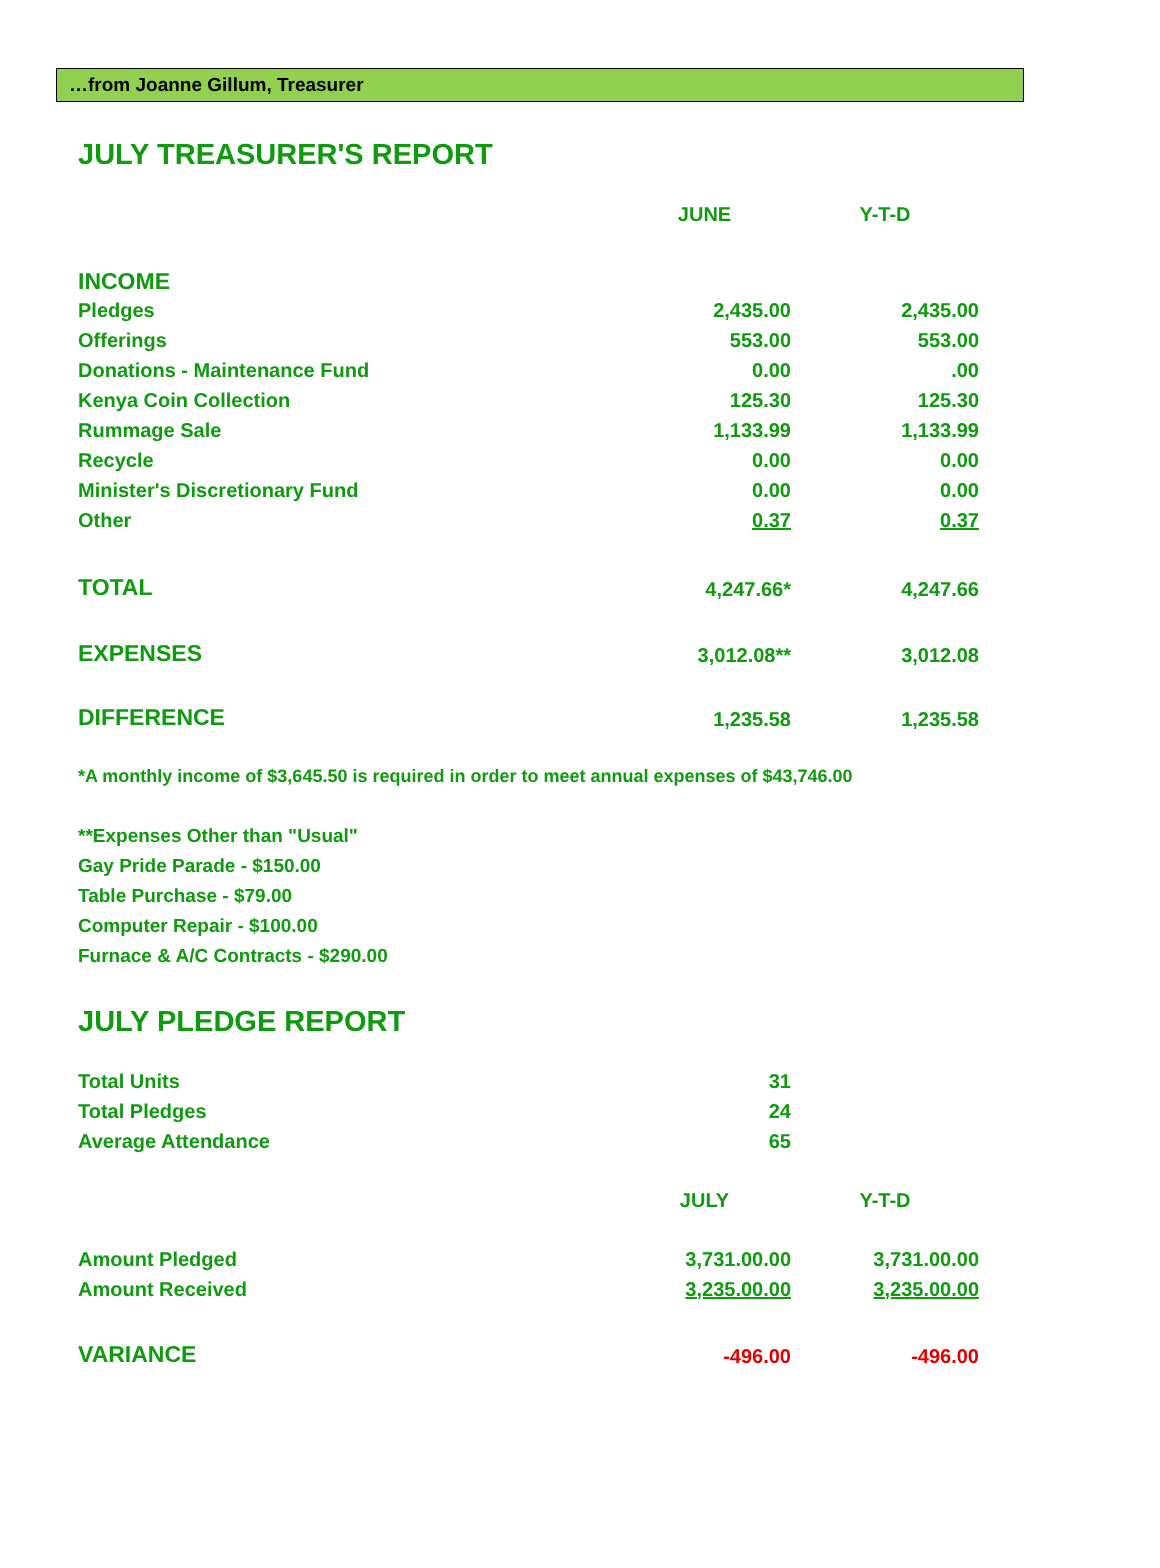…from Joanne Gillum, Treasurer
JULY TREASURER'S REPORT
| | JUNE | Y-T-D |
| INCOME | | |
| Pledges | 2,435.00 | 2,435.00 |
| Offerings | 553.00 | 553.00 |
| Donations - Maintenance Fund | 0.00 | .00 |
| Kenya Coin Collection | 125.30 | 125.30 |
| Rummage Sale | 1,133.99 | 1,133.99 |
| Recycle | 0.00 | 0.00 |
| Minister's Discretionary Fund | 0.00 | 0.00 |
| Other | 0.37 | 0.37 |
| TOTAL | 4,247.66* | 4,247.66 |
| EXPENSES | 3,012.08** | 3,012.08 |
| DIFFERENCE | 1,235.58 | 1,235.58 |
*A monthly income of $3,645.50 is required in order to meet annual expenses of $43,746.00
**Expenses Other than "Usual"
Gay Pride Parade - $150.00
Table Purchase - $79.00
Computer Repair - $100.00
Furnace & A/C Contracts - $290.00
JULY PLEDGE REPORT
| Total Units | 31 | |
| Total Pledges | 24 | |
| Average Attendance | 65 | |
| | JULY | Y-T-D |
| Amount Pledged | 3,731.00.00 | 3,731.00.00 |
| Amount Received | 3,235.00.00 | 3,235.00.00 |
| VARIANCE | -496.00 | -496.00 |